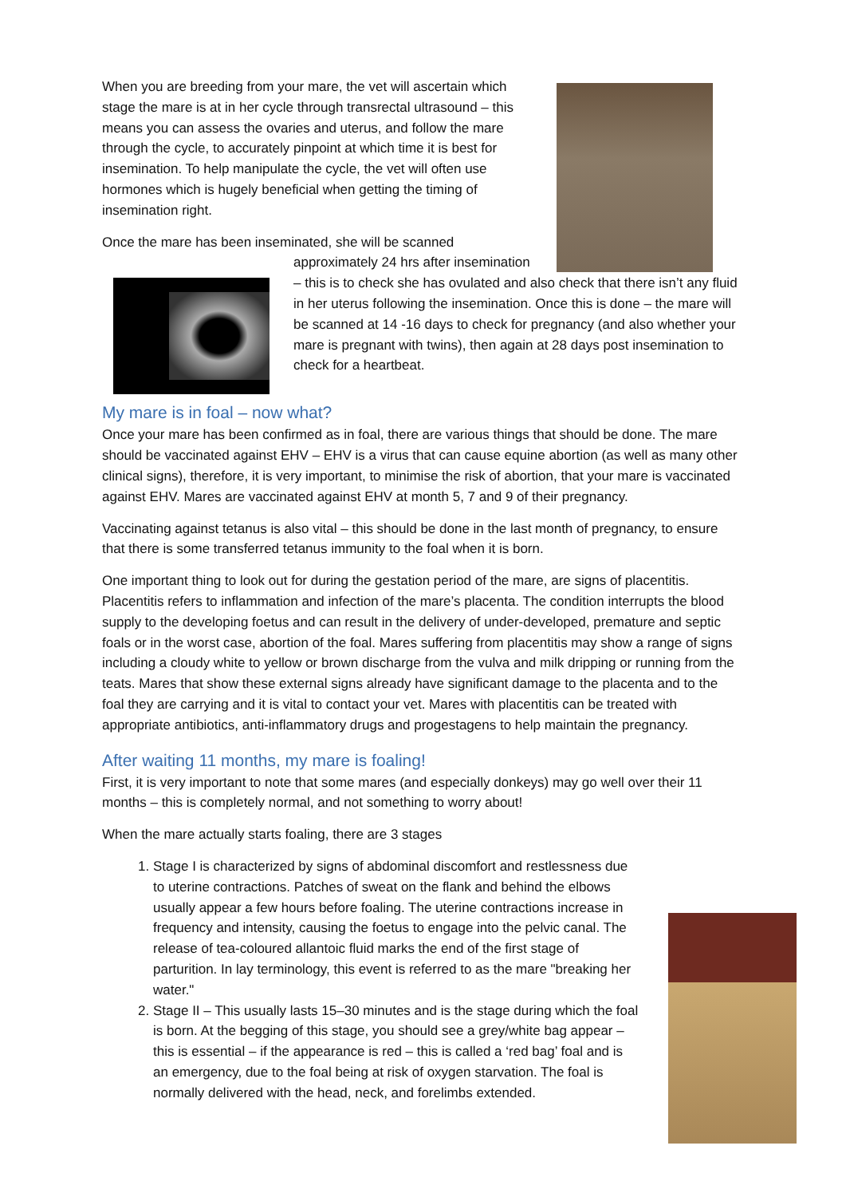When you are breeding from your mare, the vet will ascertain which stage the mare is at in her cycle through transrectal ultrasound – this means you can assess the ovaries and uterus, and follow the mare through the cycle, to accurately pinpoint at which time it is best for insemination. To help manipulate the cycle, the vet will often use hormones which is hugely beneficial when getting the timing of insemination right.
Once the mare has been inseminated, she will be scanned
approximately 24 hrs after insemination – this is to check she has ovulated and also check that there isn’t any fluid in her uterus following the insemination. Once this is done – the mare will be scanned at 14 -16 days to check for pregnancy (and also whether your mare is pregnant with twins), then again at 28 days post insemination to check for a heartbeat.
My mare is in foal – now what?
Once your mare has been confirmed as in foal, there are various things that should be done. The mare should be vaccinated against EHV – EHV is a virus that can cause equine abortion (as well as many other clinical signs), therefore, it is very important, to minimise the risk of abortion, that your mare is vaccinated against EHV. Mares are vaccinated against EHV at month 5, 7 and 9 of their pregnancy.
Vaccinating against tetanus is also vital – this should be done in the last month of pregnancy, to ensure that there is some transferred tetanus immunity to the foal when it is born.
One important thing to look out for during the gestation period of the mare, are signs of placentitis. Placentitis refers to inflammation and infection of the mare’s placenta. The condition interrupts the blood supply to the developing foetus and can result in the delivery of under-developed, premature and septic foals or in the worst case, abortion of the foal. Mares suffering from placentitis may show a range of signs including a cloudy white to yellow or brown discharge from the vulva and milk dripping or running from the teats. Mares that show these external signs already have significant damage to the placenta and to the foal they are carrying and it is vital to contact your vet. Mares with placentitis can be treated with appropriate antibiotics, anti-inflammatory drugs and progestagens to help maintain the pregnancy.
After waiting 11 months, my mare is foaling!
First, it is very important to note that some mares (and especially donkeys) may go well over their 11 months – this is completely normal, and not something to worry about!
When the mare actually starts foaling, there are 3 stages
1. Stage I is characterized by signs of abdominal discomfort and restlessness due to uterine contractions. Patches of sweat on the flank and behind the elbows usually appear a few hours before foaling. The uterine contractions increase in frequency and intensity, causing the foetus to engage into the pelvic canal. The release of tea-coloured allantoic fluid marks the end of the first stage of parturition. In lay terminology, this event is referred to as the mare "breaking her water."
2. Stage II – This usually lasts 15–30 minutes and is the stage during which the foal is born. At the begging of this stage, you should see a grey/white bag appear – this is essential – if the appearance is red – this is called a ‘red bag’ foal and is an emergency, due to the foal being at risk of oxygen starvation. The foal is normally delivered with the head, neck, and forelimbs extended.